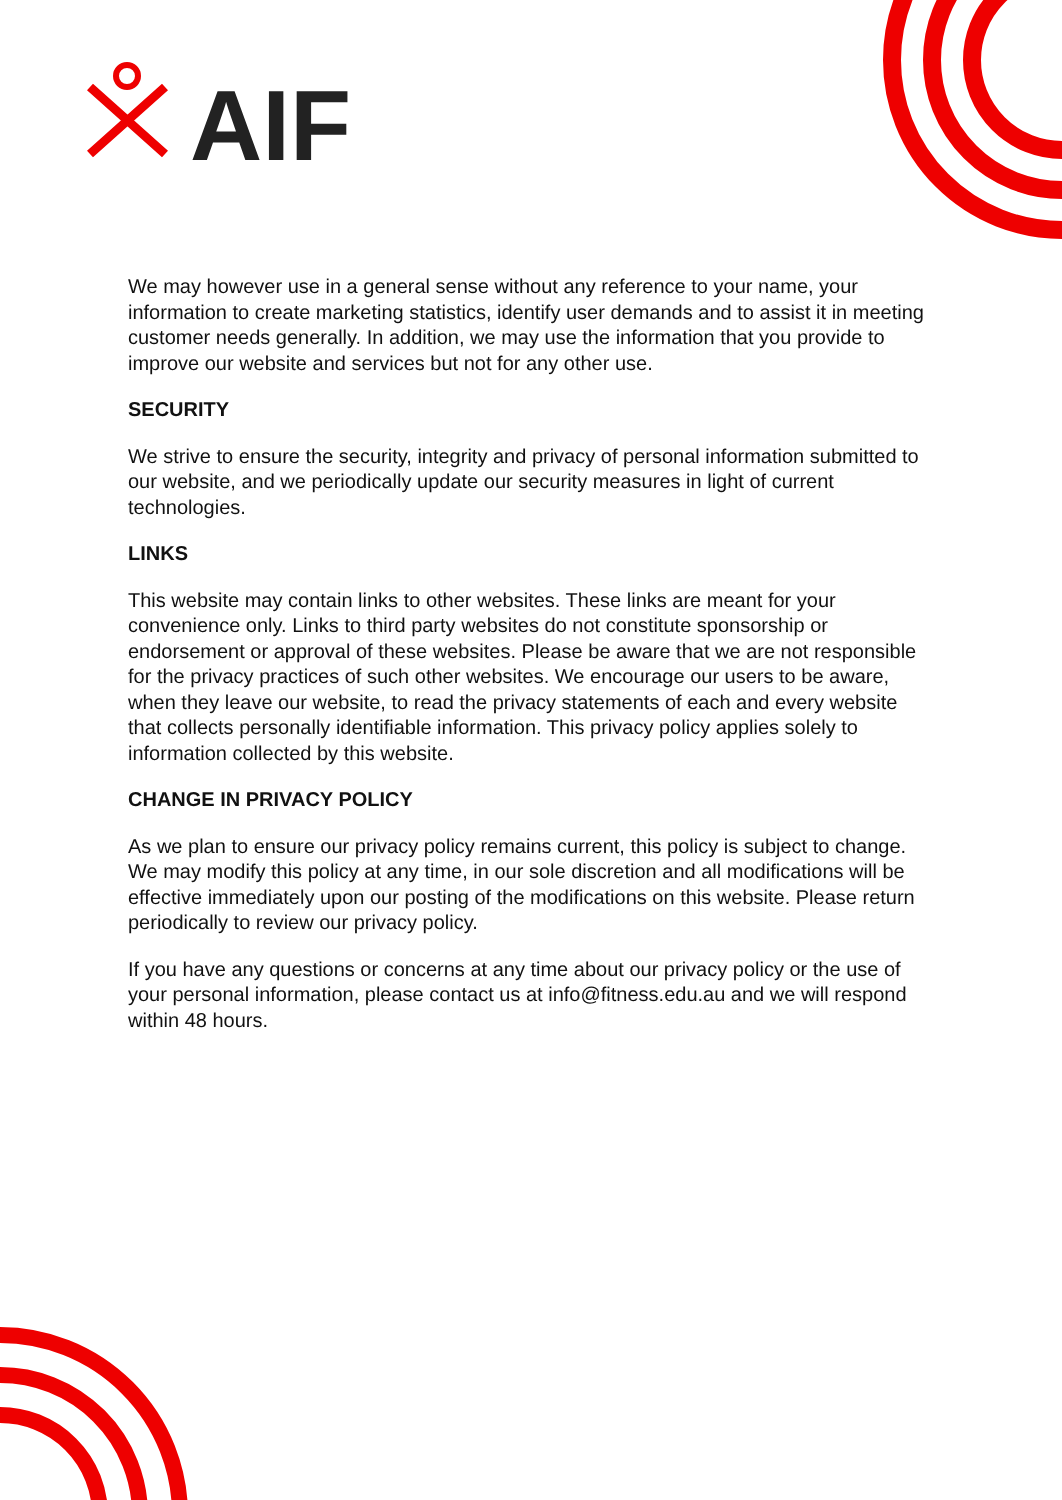AIF
We may however use in a general sense without any reference to your name, your information to create marketing statistics, identify user demands and to assist it in meeting customer needs generally. In addition, we may use the information that you provide to improve our website and services but not for any other use.
SECURITY
We strive to ensure the security, integrity and privacy of personal information submitted to our website, and we periodically update our security measures in light of current technologies.
LINKS
This website may contain links to other websites. These links are meant for your convenience only. Links to third party websites do not constitute sponsorship or endorsement or approval of these websites. Please be aware that we are not responsible for the privacy practices of such other websites. We encourage our users to be aware, when they leave our website, to read the privacy statements of each and every website that collects personally identifiable information. This privacy policy applies solely to information collected by this website.
CHANGE IN PRIVACY POLICY
As we plan to ensure our privacy policy remains current, this policy is subject to change. We may modify this policy at any time, in our sole discretion and all modifications will be effective immediately upon our posting of the modifications on this website. Please return periodically to review our privacy policy.
If you have any questions or concerns at any time about our privacy policy or the use of your personal information, please contact us at info@fitness.edu.au and we will respond within 48 hours.